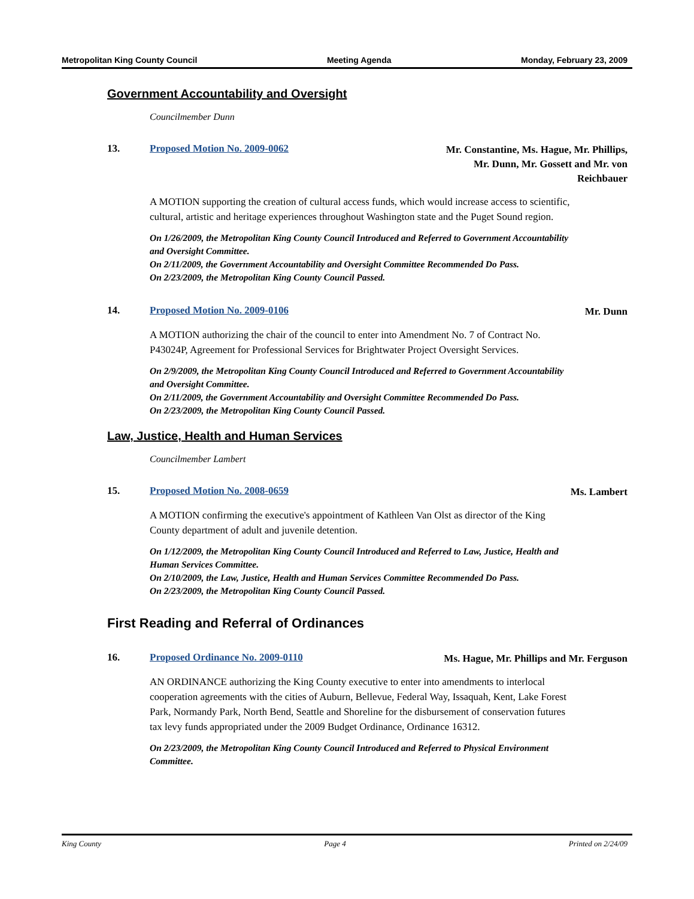Metropolitan King County Council Meeting Agenda Monday, February 23, 2009
Government Accountability and Oversight
Councilmember Dunn
13. Proposed Motion No. 2009-0062 Mr. Constantine, Ms. Hague, Mr. Phillips, Mr. Dunn, Mr. Gossett and Mr. von Reichbauer
A MOTION supporting the creation of cultural access funds, which would increase access to scientific, cultural, artistic and heritage experiences throughout Washington state and the Puget Sound region.
On 1/26/2009, the Metropolitan King County Council Introduced and Referred to Government Accountability and Oversight Committee.
On 2/11/2009, the Government Accountability and Oversight Committee Recommended Do Pass.
On 2/23/2009, the Metropolitan King County Council Passed.
14. Proposed Motion No. 2009-0106 Mr. Dunn
A MOTION authorizing the chair of the council to enter into Amendment No. 7 of Contract No. P43024P, Agreement for Professional Services for Brightwater Project Oversight Services.
On 2/9/2009, the Metropolitan King County Council Introduced and Referred to Government Accountability and Oversight Committee.
On 2/11/2009, the Government Accountability and Oversight Committee Recommended Do Pass.
On 2/23/2009, the Metropolitan King County Council Passed.
Law, Justice, Health and Human Services
Councilmember Lambert
15. Proposed Motion No. 2008-0659 Ms. Lambert
A MOTION confirming the executive's appointment of Kathleen Van Olst as director of the King County department of adult and juvenile detention.
On 1/12/2009, the Metropolitan King County Council Introduced and Referred to Law, Justice, Health and Human Services Committee.
On 2/10/2009, the Law, Justice, Health and Human Services Committee Recommended Do Pass.
On 2/23/2009, the Metropolitan King County Council Passed.
First Reading and Referral of Ordinances
16. Proposed Ordinance No. 2009-0110 Ms. Hague, Mr. Phillips and Mr. Ferguson
AN ORDINANCE authorizing the King County executive to enter into amendments to interlocal cooperation agreements with the cities of Auburn, Bellevue, Federal Way, Issaquah, Kent, Lake Forest Park, Normandy Park, North Bend, Seattle and Shoreline for the disbursement of conservation futures tax levy funds appropriated under the 2009 Budget Ordinance, Ordinance 16312.
On 2/23/2009, the Metropolitan King County Council Introduced and Referred to Physical Environment Committee.
King County Page 4 Printed on 2/24/09